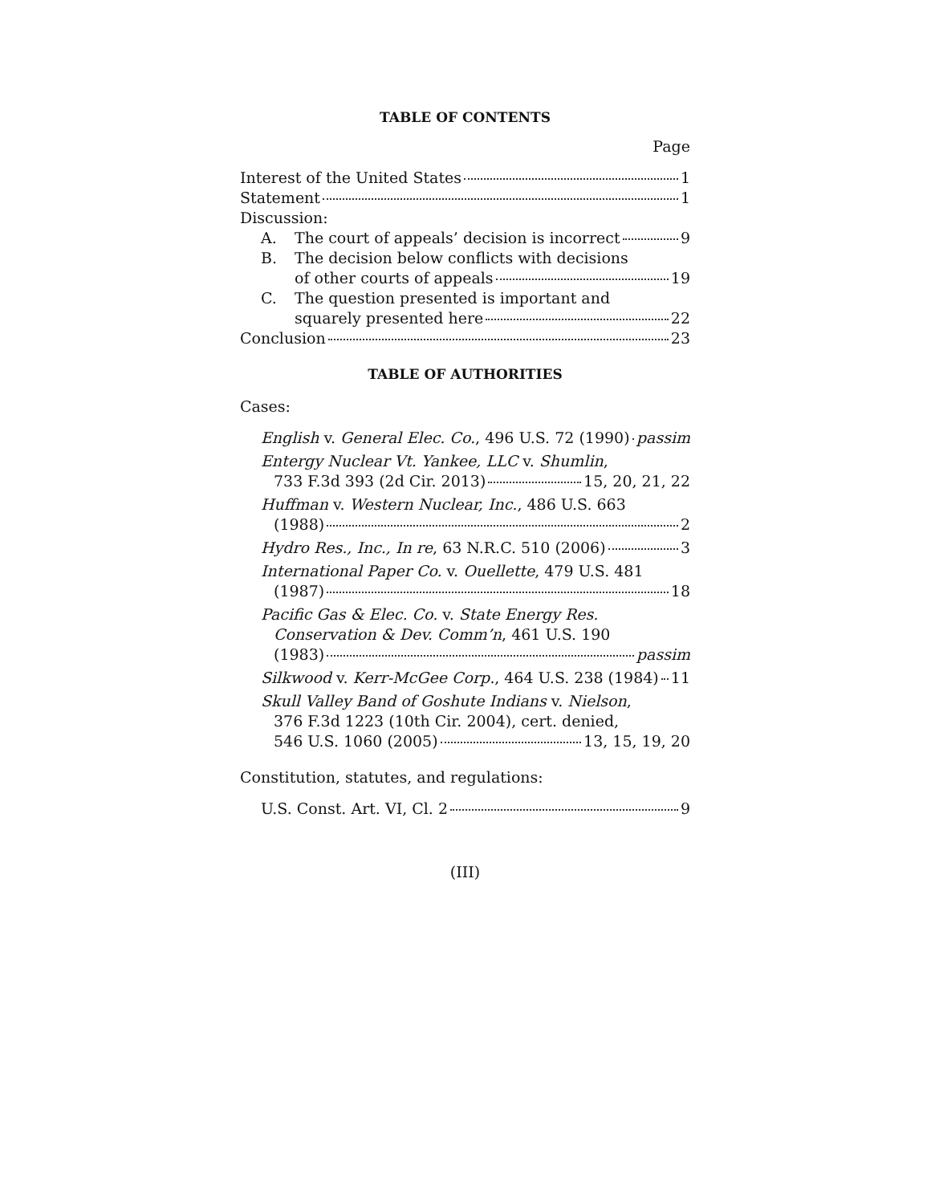TABLE OF CONTENTS
Page
Interest of the United States 1
Statement 1
Discussion:
A. The court of appeals’ decision is incorrect 9
B. The decision below conflicts with decisions
of other courts of appeals 19
C. The question presented is important and
squarely presented here 22
Conclusion 23
TABLE OF AUTHORITIES
Cases:
English v. General Elec. Co., 496 U.S. 72 (1990) passim
Entergy Nuclear Vt. Yankee, LLC v. Shumlin,
733 F.3d 393 (2d Cir. 2013) 15, 20, 21, 22
Huffman v. Western Nuclear, Inc., 486 U.S. 663
(1988) 2
Hydro Res., Inc., In re, 63 N.R.C. 510 (2006) 3
International Paper Co. v. Ouellette, 479 U.S. 481
(1987) 18
Pacific Gas & Elec. Co. v. State Energy Res.
Conservation & Dev. Comm’n, 461 U.S. 190
(1983) passim
Silkwood v. Kerr-McGee Corp., 464 U.S. 238 (1984) 11
Skull Valley Band of Goshute Indians v. Nielson,
376 F.3d 1223 (10th Cir. 2004), cert. denied,
546 U.S. 1060 (2005) 13, 15, 19, 20
Constitution, statutes, and regulations:
U.S. Const. Art. VI, Cl. 2 9
(III)